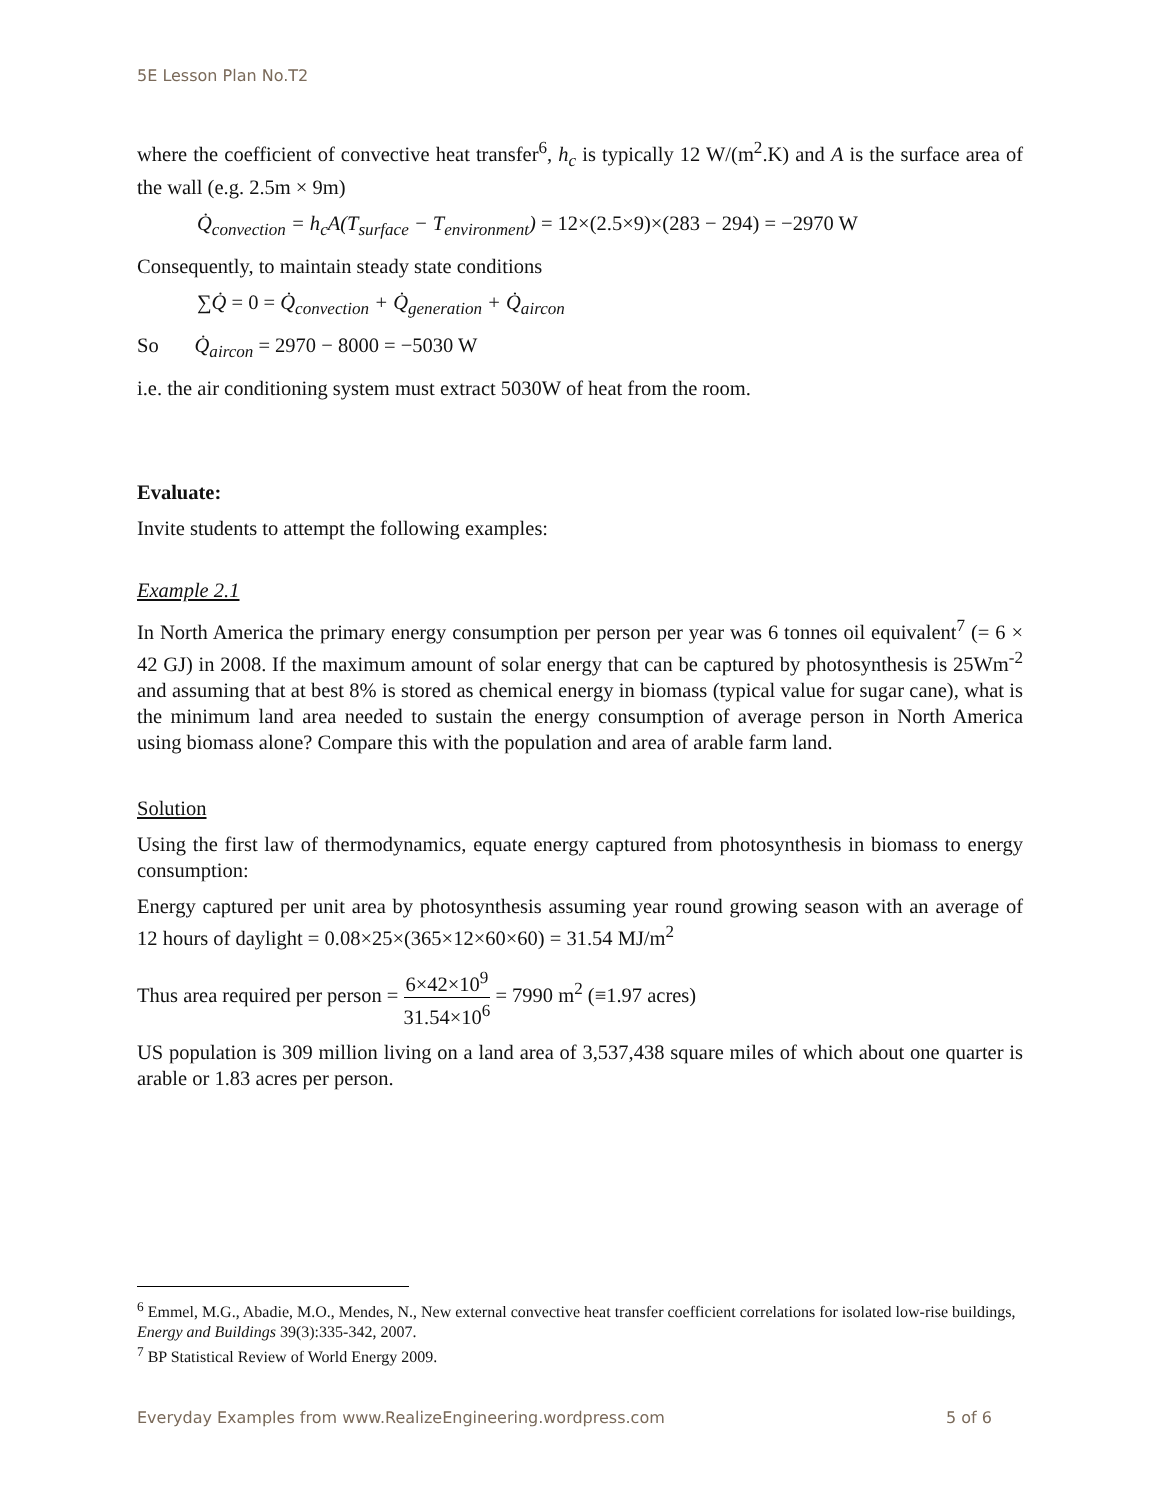5E Lesson Plan No.T2
where the coefficient of convective heat transfer<sup>6</sup>, h<sub>c</sub> is typically 12 W/(m<sup>2</sup>.K) and A is the surface area of the wall (e.g. 2.5m × 9m)
Q̇<sub>convection</sub> = h<sub>c</sub>A(T<sub>surface</sub> − T<sub>environment</sub>) = 12×(2.5×9)×(283 − 294) = −2970 W
Consequently, to maintain steady state conditions
∑Q̇ = 0 = Q̇<sub>convection</sub> + Q̇<sub>generation</sub> + Q̇<sub>aircon</sub>
So Q̇<sub>aircon</sub> = 2970 − 8000 = −5030 W
i.e. the air conditioning system must extract 5030W of heat from the room.
Evaluate:
Invite students to attempt the following examples:
Example 2.1
In North America the primary energy consumption per person per year was 6 tonnes oil equivalent<sup>7</sup> (= 6 × 42 GJ) in 2008. If the maximum amount of solar energy that can be captured by photosynthesis is 25Wm<sup>-2</sup> and assuming that at best 8% is stored as chemical energy in biomass (typical value for sugar cane), what is the minimum land area needed to sustain the energy consumption of average person in North America using biomass alone? Compare this with the population and area of arable farm land.
Solution
Using the first law of thermodynamics, equate energy captured from photosynthesis in biomass to energy consumption:
Energy captured per unit area by photosynthesis assuming year round growing season with an average of 12 hours of daylight = 0.08×25×(365×12×60×60) = 31.54 MJ/m<sup>2</sup>
Thus area required per person = 6×42×10<sup>9</sup> 31.54×10<sup>6</sup> = 7990 m<sup>2</sup> (≡1.97 acres)
US population is 309 million living on a land area of 3,537,438 square miles of which about one quarter is arable or 1.83 acres per person.
<sup>6</sup> Emmel, M.G., Abadie, M.O., Mendes, N., New external convective heat transfer coefficient correlations for isolated low-rise buildings, Energy and Buildings 39(3):335-342, 2007.
<sup>7</sup> BP Statistical Review of World Energy 2009.
Everyday Examples from www.RealizeEngineering.wordpress.com 5 of 6